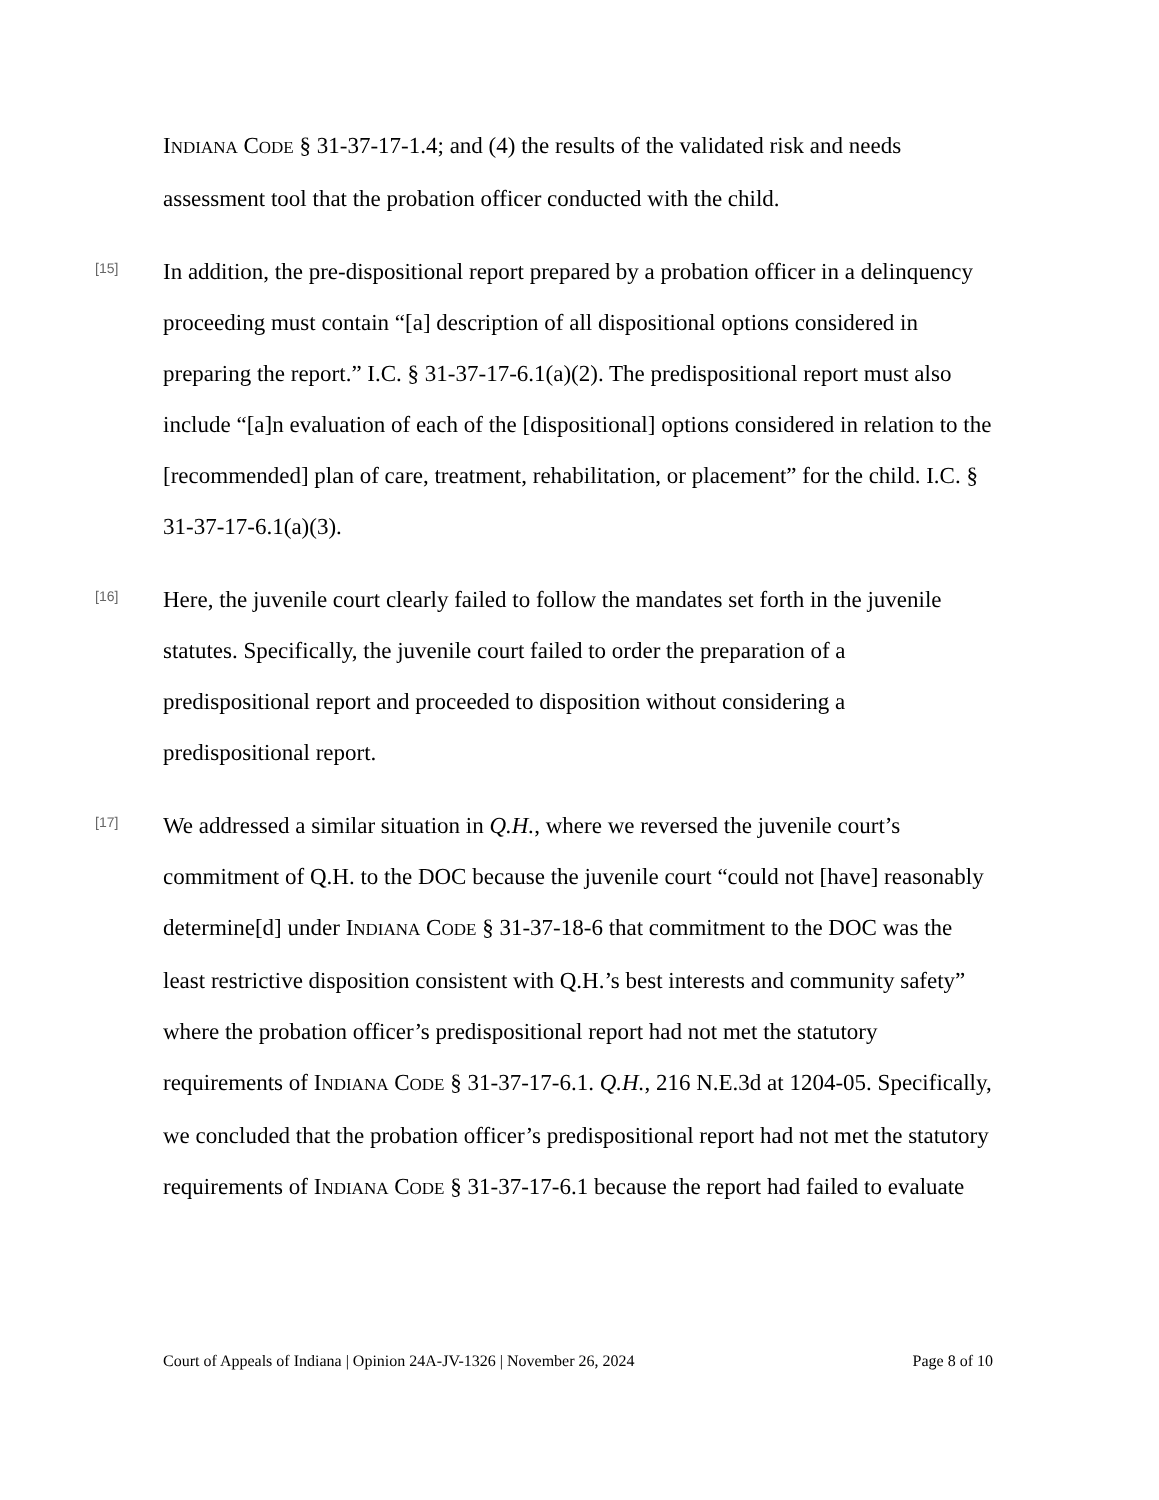INDIANA CODE § 31-37-17-1.4; and (4) the results of the validated risk and needs assessment tool that the probation officer conducted with the child.
[15]
In addition, the pre-dispositional report prepared by a probation officer in a delinquency proceeding must contain “[a] description of all dispositional options considered in preparing the report.” I.C. § 31-37-17-6.1(a)(2). The predispositional report must also include “[a]n evaluation of each of the [dispositional] options considered in relation to the [recommended] plan of care, treatment, rehabilitation, or placement” for the child. I.C. § 31-37-17-6.1(a)(3).
[16]
Here, the juvenile court clearly failed to follow the mandates set forth in the juvenile statutes. Specifically, the juvenile court failed to order the preparation of a predispositional report and proceeded to disposition without considering a predispositional report.
[17]
We addressed a similar situation in Q.H., where we reversed the juvenile court’s commitment of Q.H. to the DOC because the juvenile court “could not [have] reasonably determine[d] under INDIANA CODE § 31-37-18-6 that commitment to the DOC was the least restrictive disposition consistent with Q.H.’s best interests and community safety” where the probation officer’s predispositional report had not met the statutory requirements of INDIANA CODE § 31-37-17-6.1. Q.H., 216 N.E.3d at 1204-05. Specifically, we concluded that the probation officer’s predispositional report had not met the statutory requirements of INDIANA CODE § 31-37-17-6.1 because the report had failed to evaluate
Court of Appeals of Indiana | Opinion 24A-JV-1326 | November 26, 2024 Page 8 of 10